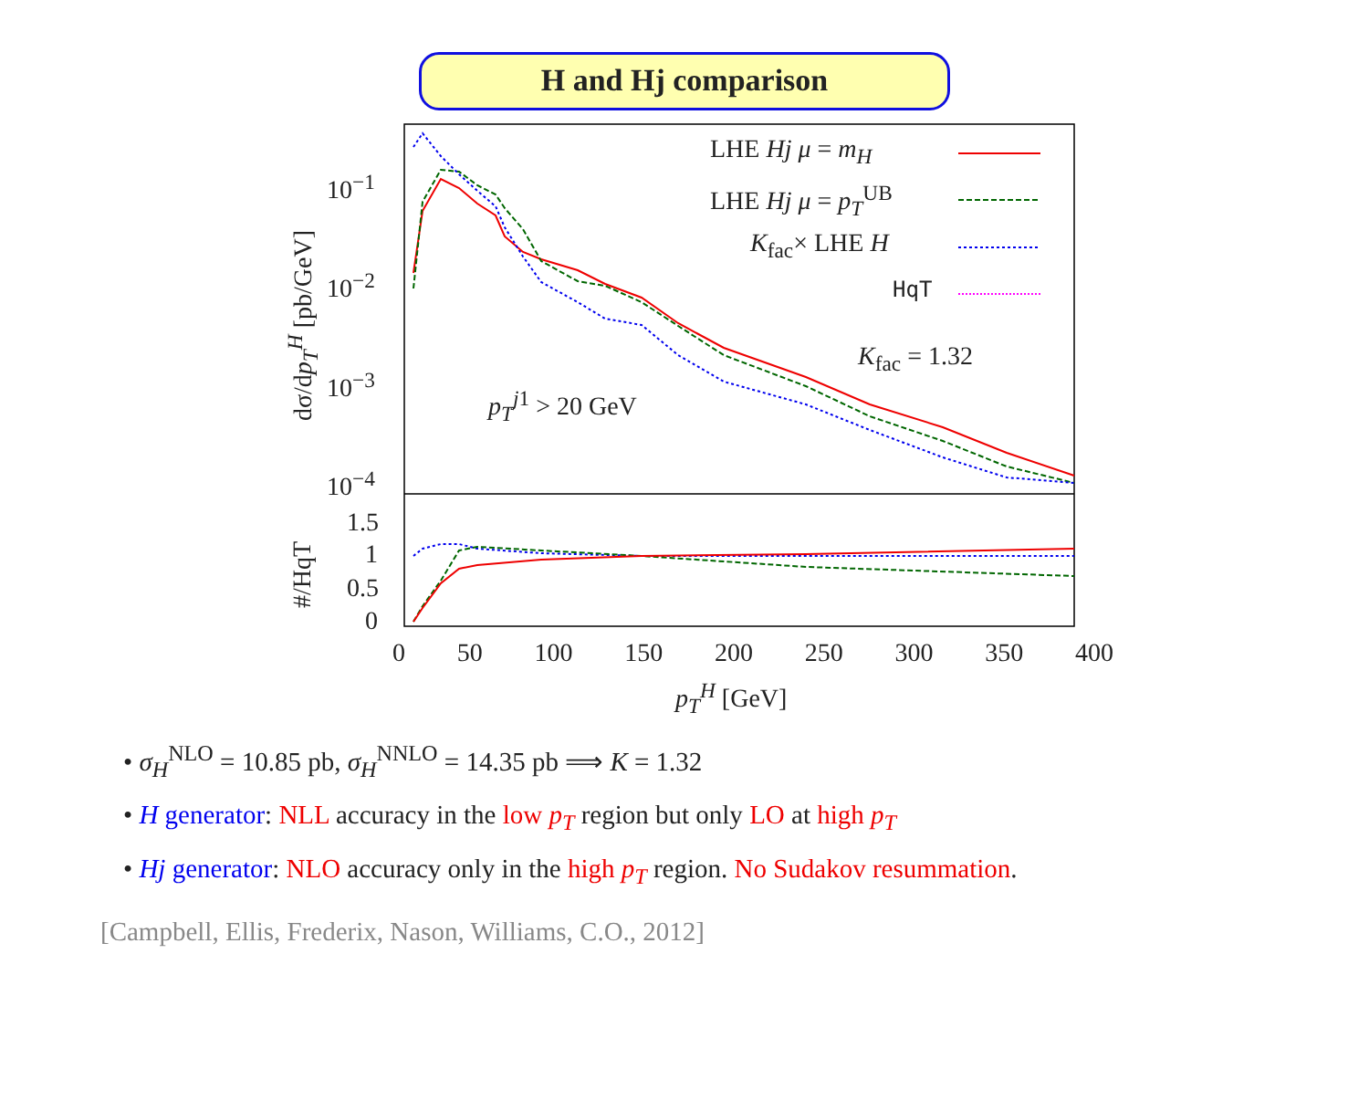H and Hj comparison
LHE Hj μ = m<sub>H</sub>
LHE Hj μ = p<sub>T</sub><sup>UB</sup>
K<sub>fac</sub>× LHE H
HqT
K<sub>fac</sub> = 1.32
p<sub>T</sub><sup>j1</sup> > 20 GeV
10<sup>−1</sup>
10<sup>−2</sup>
10<sup>−3</sup>
10<sup>−4</sup>
dσ/dp<sub>T</sub><sup>H</sup> [pb/GeV]
1.5
1
0.5
0 #/HqT
0 50 100 150 200 250 300 350 400
p<sub>T</sub><sup>H</sup> [GeV]
• σ<sub>H</sub><sup>NLO</sup> = 10.85 pb, σ<sub>H</sub><sup>NNLO</sup> = 14.35 pb ⟹ K = 1.32
• H generator: NLL accuracy in the low p<sub>T</sub> region but only LO at high p<sub>T</sub>
• Hj generator: NLO accuracy only in the high p<sub>T</sub> region. No Sudakov resummation.
[Campbell, Ellis, Frederix, Nason, Williams, C.O., 2012]